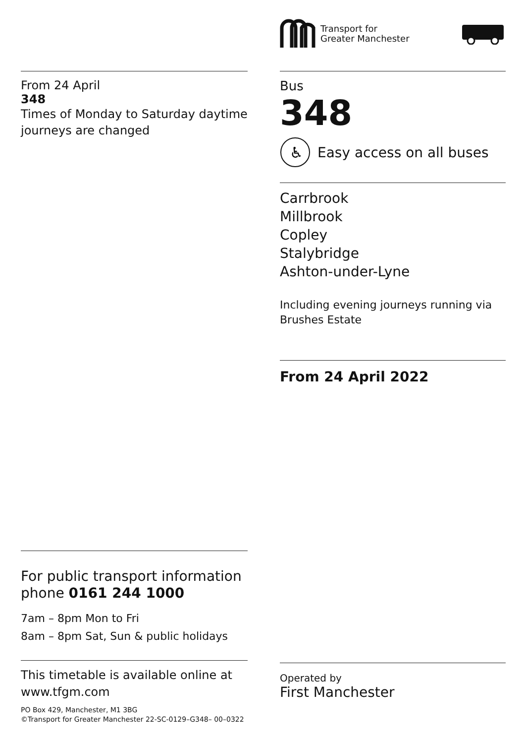Transport for
Greater Manchester
From 24 April
348
Times of Monday to Saturday daytime journeys are changed
Bus
348
♿
Easy access on all buses
Carrbrook
Millbrook
Copley
Stalybridge
Ashton-under-Lyne
Including evening journeys running via Brushes Estate
From 24 April 2022
For public transport information phone 0161 244 1000
7am – 8pm Mon to Fri
8am – 8pm Sat, Sun & public holidays
This timetable is available online at www.tfgm.com
PO Box 429, Manchester, M1 3BG
©Transport for Greater Manchester 22-SC-0129–G348– 00–0322
Operated by
First Manchester